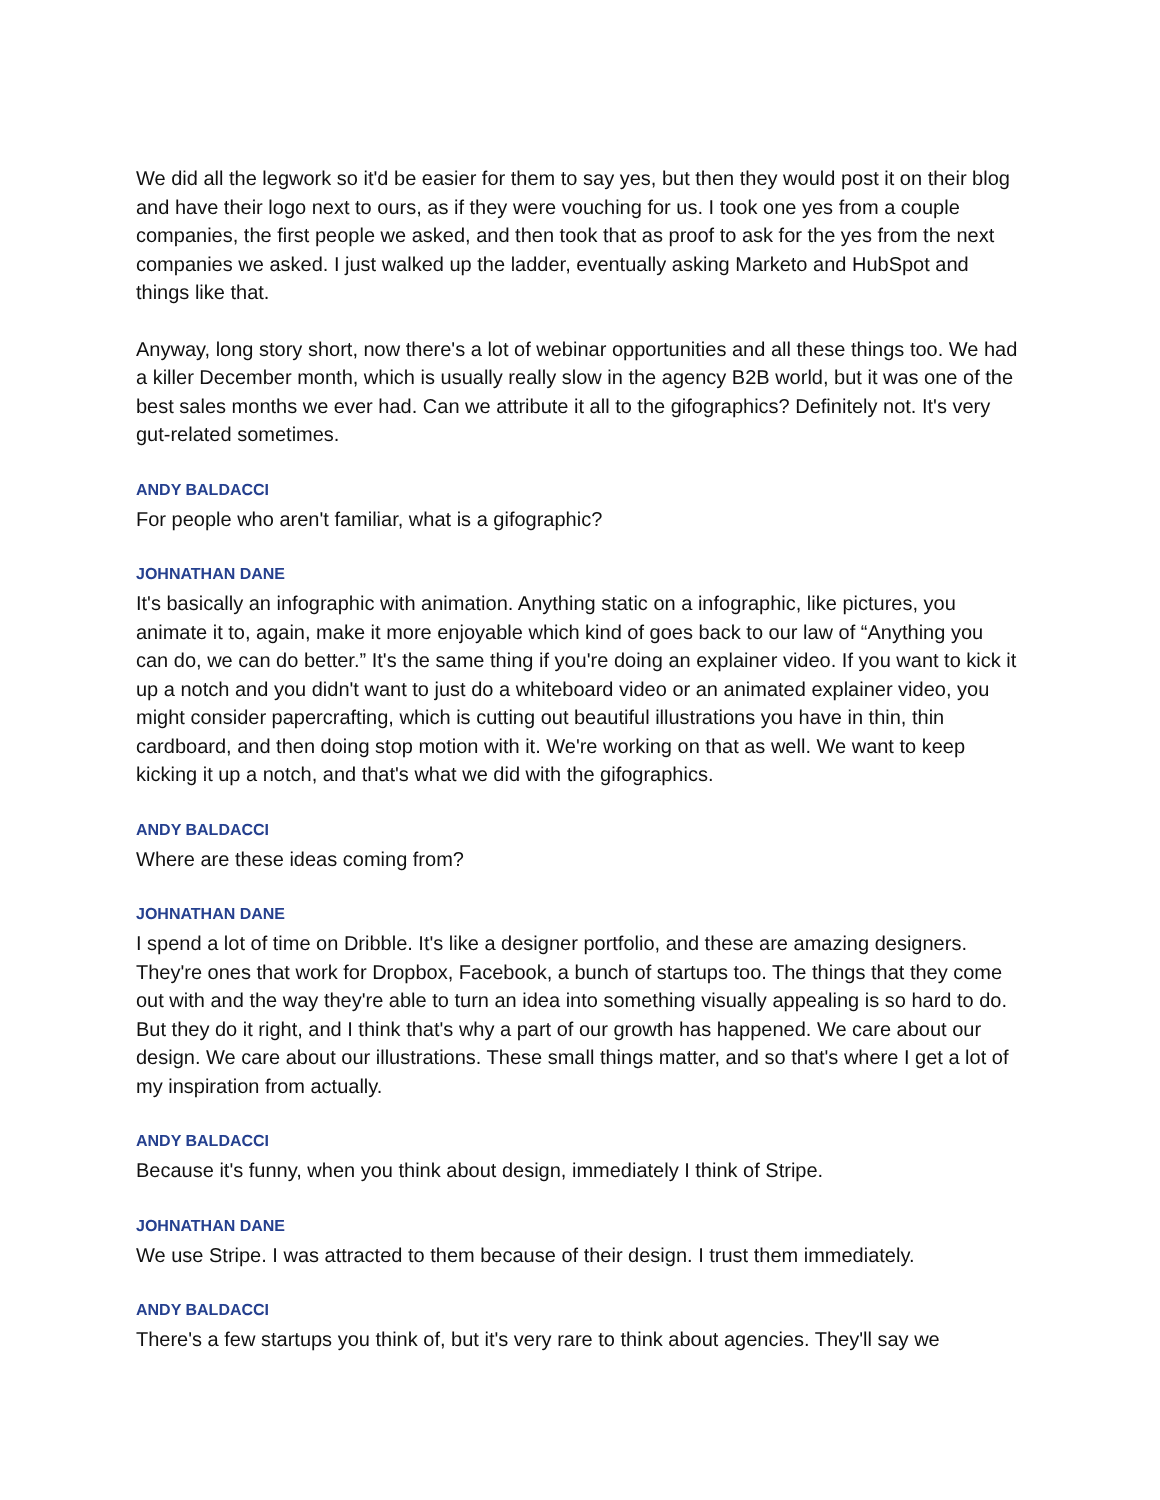We did all the legwork so it'd be easier for them to say yes, but then they would post it on their blog and have their logo next to ours, as if they were vouching for us. I took one yes from a couple companies, the first people we asked, and then took that as proof to ask for the yes from the next companies we asked. I just walked up the ladder, eventually asking Marketo and HubSpot and things like that.
Anyway, long story short, now there's a lot of webinar opportunities and all these things too. We had a killer December month, which is usually really slow in the agency B2B world, but it was one of the best sales months we ever had. Can we attribute it all to the gifographics? Definitely not. It's very gut-related sometimes.
ANDY BALDACCI
For people who aren't familiar, what is a gifographic?
JOHNATHAN DANE
It's basically an infographic with animation. Anything static on a infographic, like pictures, you animate it to, again, make it more enjoyable which kind of goes back to our law of “Anything you can do, we can do better.” It's the same thing if you're doing an explainer video. If you want to kick it up a notch and you didn't want to just do a whiteboard video or an animated explainer video, you might consider papercrafting, which is cutting out beautiful illustrations you have in thin, thin cardboard, and then doing stop motion with it. We're working on that as well. We want to keep kicking it up a notch, and that's what we did with the gifographics.
ANDY BALDACCI
Where are these ideas coming from?
JOHNATHAN DANE
I spend a lot of time on Dribble. It's like a designer portfolio, and these are amazing designers. They're ones that work for Dropbox, Facebook, a bunch of startups too. The things that they come out with and the way they're able to turn an idea into something visually appealing is so hard to do. But they do it right, and I think that's why a part of our growth has happened. We care about our design. We care about our illustrations. These small things matter, and so that's where I get a lot of my inspiration from actually.
ANDY BALDACCI
Because it's funny, when you think about design, immediately I think of Stripe.
JOHNATHAN DANE
We use Stripe. I was attracted to them because of their design. I trust them immediately.
ANDY BALDACCI
There's a few startups you think of, but it's very rare to think about agencies. They'll say we